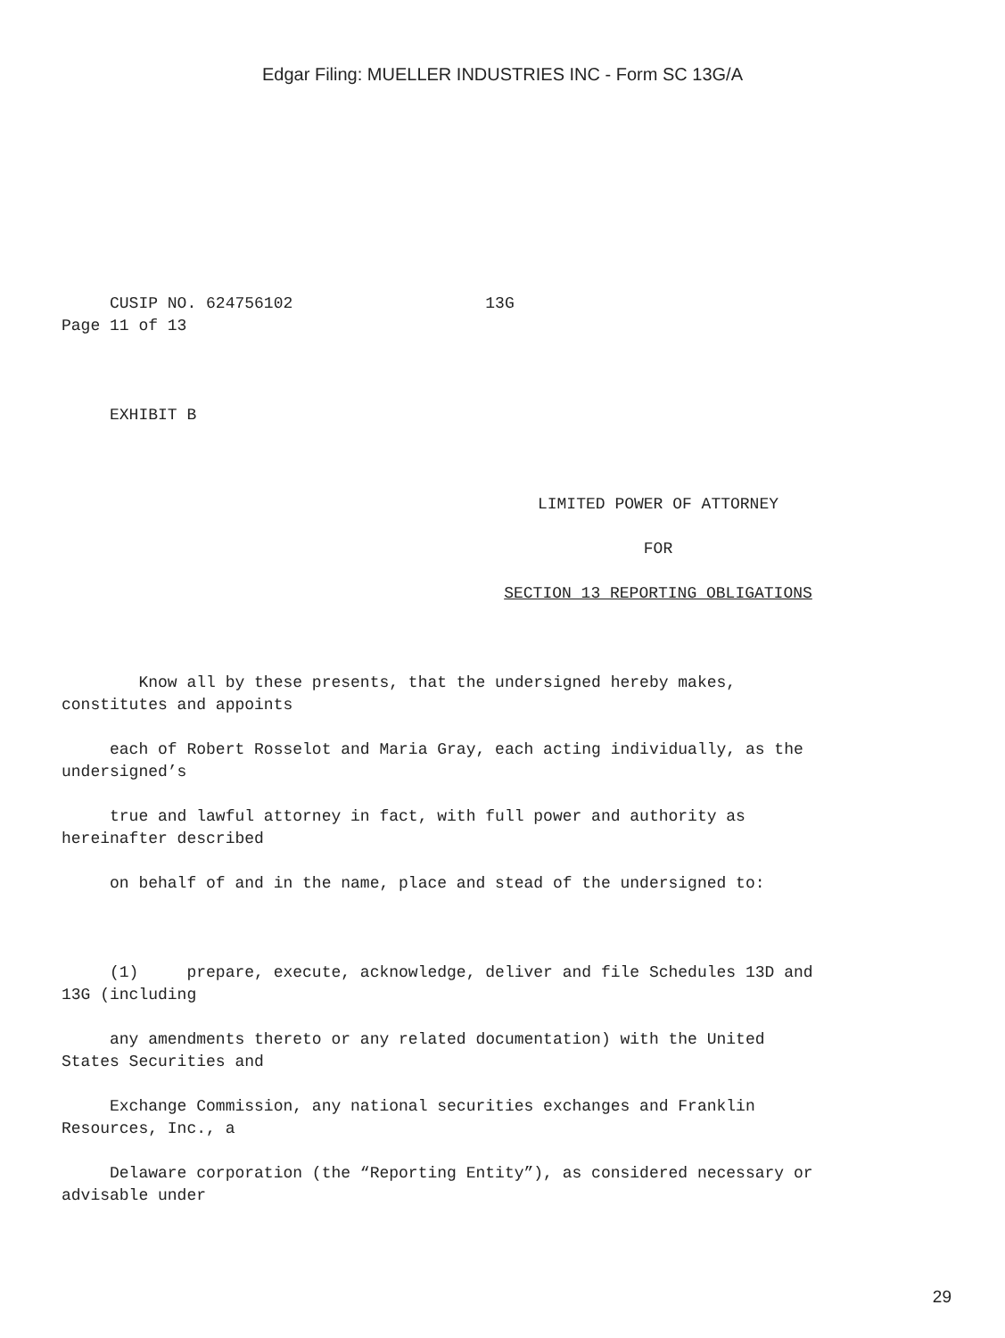Edgar Filing: MUELLER INDUSTRIES INC - Form SC 13G/A
CUSIP NO. 624756102 13G
Page 11 of 13
EXHIBIT B
LIMITED POWER OF ATTORNEY
FOR
SECTION 13 REPORTING OBLIGATIONS
Know all by these presents, that the undersigned hereby makes,
constitutes and appoints
each of Robert Rosselot and Maria Gray, each acting individually, as the
undersigned’s
true and lawful attorney in fact, with full power and authority as
hereinafter described
on behalf of and in the name, place and stead of the undersigned to:
(1) prepare, execute, acknowledge, deliver and file Schedules 13D and
13G (including
any amendments thereto or any related documentation) with the United
States Securities and
Exchange Commission, any national securities exchanges and Franklin
Resources, Inc., a
Delaware corporation (the “Reporting Entity”), as considered necessary or
advisable under
29